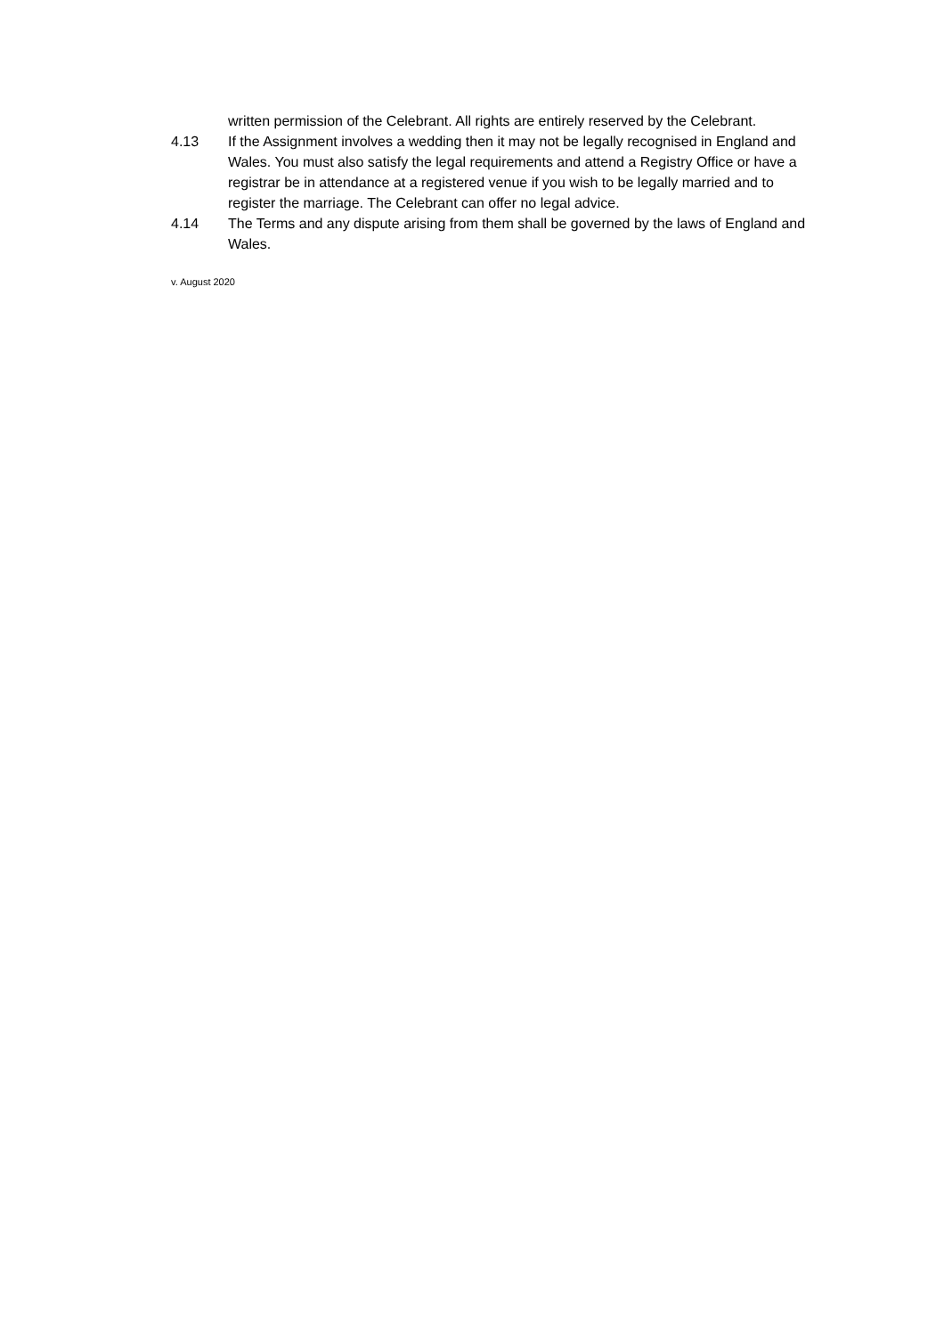written permission of the Celebrant. All rights are entirely reserved by the Celebrant.
4.13 If the Assignment involves a wedding then it may not be legally recognised in England and Wales. You must also satisfy the legal requirements and attend a Registry Office or have a registrar be in attendance at a registered venue if you wish to be legally married and to register the marriage. The Celebrant can offer no legal advice.
4.14 The Terms and any dispute arising from them shall be governed by the laws of England and Wales.
v. August 2020